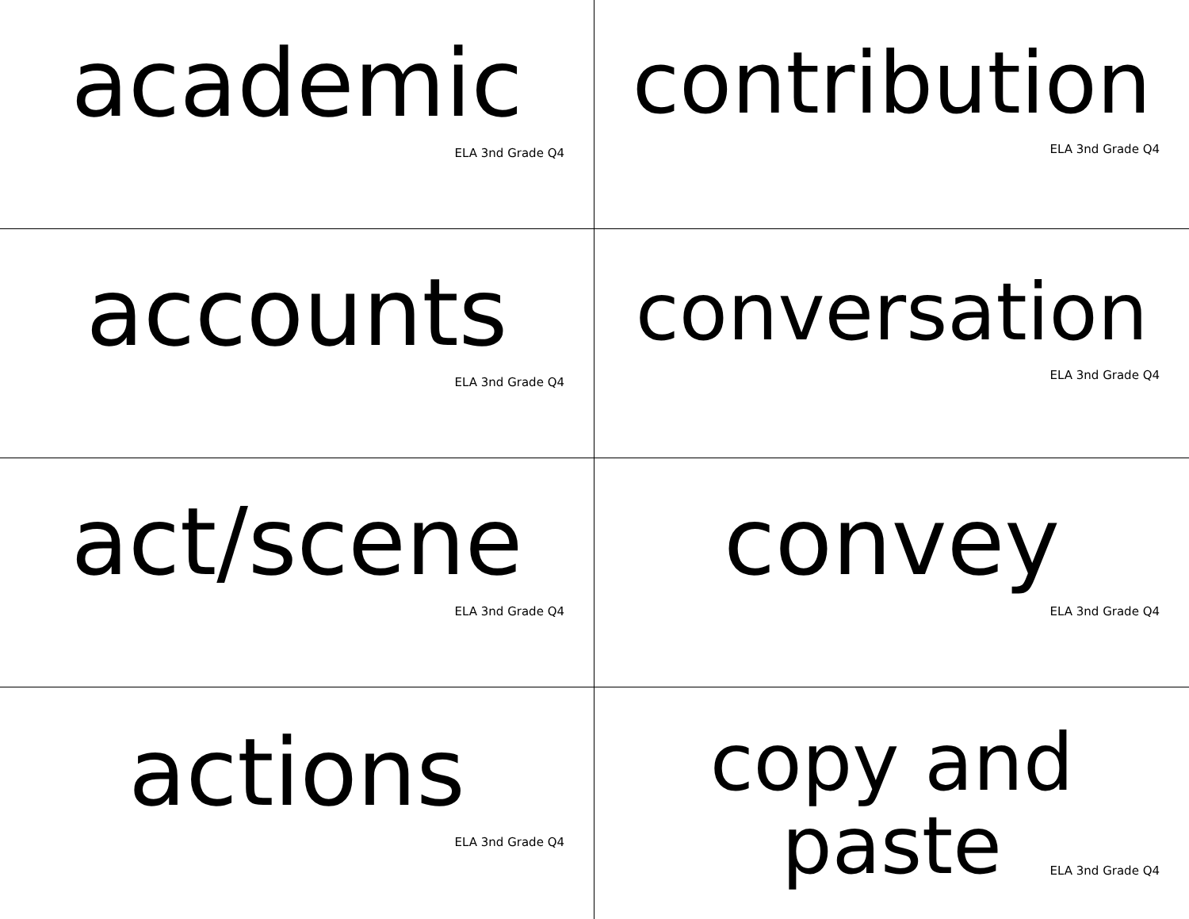academic
ELA 3nd Grade Q4
contribution
ELA 3nd Grade Q4
accounts
ELA 3nd Grade Q4
conversation
ELA 3nd Grade Q4
act/scene
ELA 3nd Grade Q4
convey
ELA 3nd Grade Q4
actions
ELA 3nd Grade Q4
copy and
paste
ELA 3nd Grade Q4